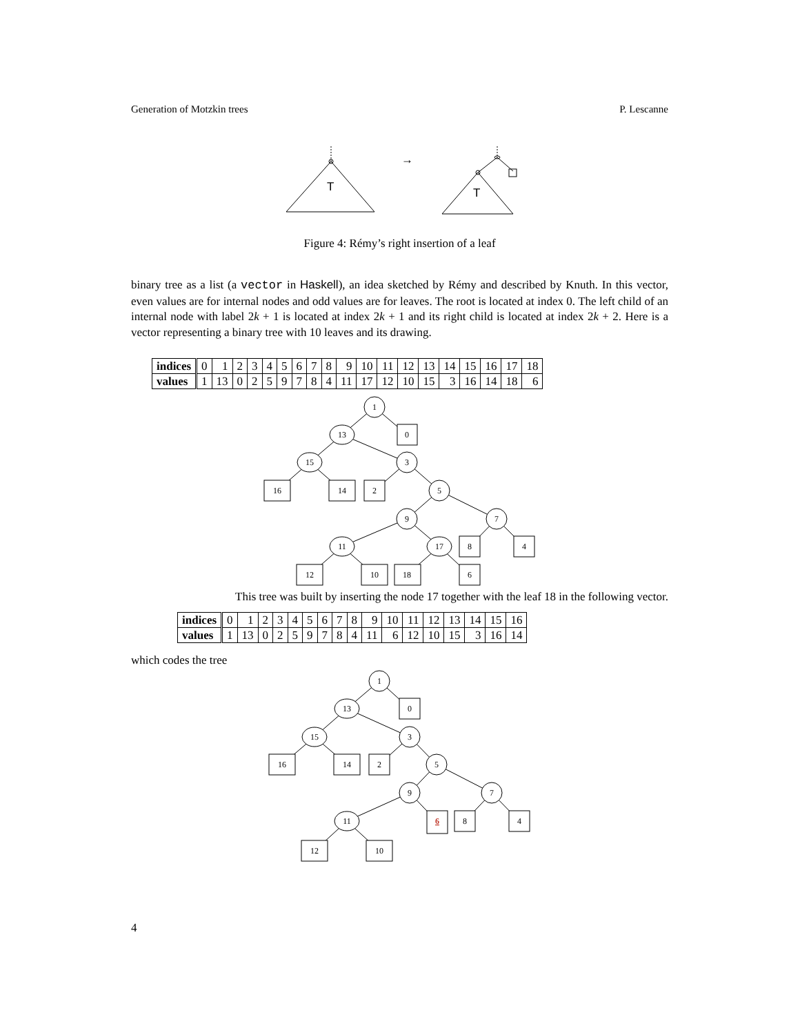Generation of Motzkin trees P. Lescanne
T
→
T
Figure 4: Rémy’s right insertion of a leaf
binary tree as a list (a vector in Haskell), an idea sketched by Rémy and described by Knuth. In this vector, even values are for internal nodes and odd values are for leaves. The root is located at index 0. The left child of an internal node with label 2k + 1 is located at index 2k + 1 and its right child is located at index 2k + 2. Here is a vector representing a binary tree with 10 leaves and its drawing.
| indices | 0 | 1 | 2 | 3 | 4 | 5 | 6 | 7 | 8 | 9 | 10 | 11 | 12 | 13 | 14 | 15 | 16 | 17 | 18 |
| values | 1 | 13 | 0 | 2 | 5 | 9 | 7 | 8 | 4 | 11 | 17 | 12 | 10 | 15 | 3 | 16 | 14 | 18 | 6 |
1
13
0
15
3
16
14
2
5
9
7
11
17
8
4
12
10
18
6
This tree was built by inserting the node 17 together with the leaf 18 in the following vector.
| indices | 0 | 1 | 2 | 3 | 4 | 5 | 6 | 7 | 8 | 9 | 10 | 11 | 12 | 13 | 14 | 15 | 16 |
| values | 1 | 13 | 0 | 2 | 5 | 9 | 7 | 8 | 4 | 11 | 6 | 12 | 10 | 15 | 3 | 16 | 14 |
which codes the tree
1
13
0
15
3
16
14
2
5
9
7
11
6
8
4
12
10
4